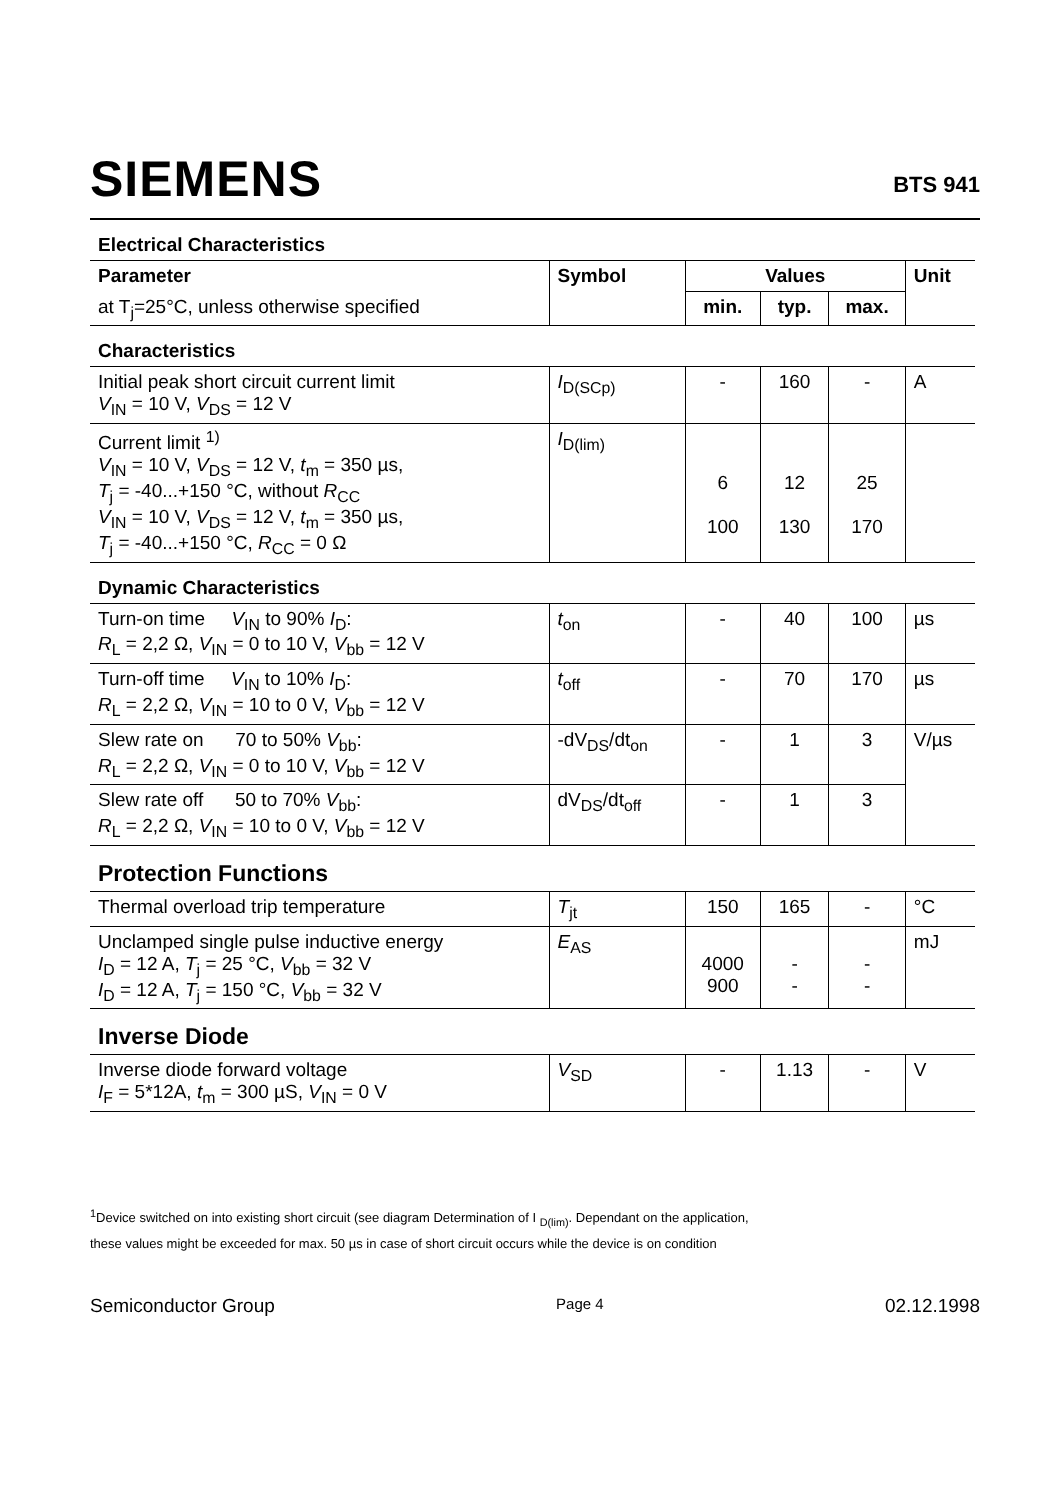SIEMENS
BTS 941
| Electrical Characteristics | | | | | |
| Parameter | Symbol | Values | | | Unit |
| at T<sub>j</sub>=25°C, unless otherwise specified | | min. | typ. | max. | |
| Characteristics | | | | | |
| Initial peak short circuit current limit V<sub>IN</sub> = 10 V, V<sub>DS</sub> = 12 V | I<sub>D(SCp)</sub> | - | 160 | - | A |
| Current limit <sup>1)</sup> V<sub>IN</sub> = 10 V, V<sub>DS</sub> = 12 V, t<sub>m</sub> = 350 µs, T<sub>j</sub> = -40...+150 °C, without R<sub>CC</sub> V<sub>IN</sub> = 10 V, V<sub>DS</sub> = 12 V, t<sub>m</sub> = 350 µs, T<sub>j</sub> = -40...+150 °C, R<sub>CC</sub> = 0 Ω | I<sub>D(lim)</sub> | 6 100 | 12 130 | 25 170 | |
| Dynamic Characteristics | | | | | |
| Turn-on time V<sub>IN</sub> to 90% I<sub>D</sub>: R<sub>L</sub> = 2,2 Ω, V<sub>IN</sub> = 0 to 10 V, V<sub>bb</sub> = 12 V | t<sub>on</sub> | - | 40 | 100 | µs |
| Turn-off time V<sub>IN</sub> to 10% I<sub>D</sub>: R<sub>L</sub> = 2,2 Ω, V<sub>IN</sub> = 10 to 0 V, V<sub>bb</sub> = 12 V | t<sub>off</sub> | - | 70 | 170 | µs |
| Slew rate on 70 to 50% V<sub>bb</sub>: R<sub>L</sub> = 2,2 Ω, V<sub>IN</sub> = 0 to 10 V, V<sub>bb</sub> = 12 V | -dV<sub>DS</sub>/dt<sub>on</sub> | - | 1 | 3 | V/µs |
| Slew rate off 50 to 70% V<sub>bb</sub>: R<sub>L</sub> = 2,2 Ω, V<sub>IN</sub> = 10 to 0 V, V<sub>bb</sub> = 12 V | dV<sub>DS</sub>/dt<sub>off</sub> | - | 1 | 3 | |
| Protection Functions | | | | | |
| Thermal overload trip temperature | T<sub>jt</sub> | 150 | 165 | - | °C |
| Unclamped single pulse inductive energy I<sub>D</sub> = 12 A, T<sub>j</sub> = 25 °C, V<sub>bb</sub> = 32 V I<sub>D</sub> = 12 A, T<sub>j</sub> = 150 °C, V<sub>bb</sub> = 32 V | E<sub>AS</sub> | 4000 900 | - - | - - | mJ |
| Inverse Diode | | | | | |
| Inverse diode forward voltage I<sub>F</sub> = 5*12A, t<sub>m</sub> = 300 µS, V<sub>IN</sub> = 0 V | V<sub>SD</sub> | - | 1.13 | - | V |
<sup>1</sup> Device switched on into existing short circuit (see diagram Determination of I <sub>D(lim)</sub>. Dependant on the application, these values might be exceeded for max. 50 µs in case of short circuit occurs while the device is on condition
Semiconductor Group Page 4 02.12.1998